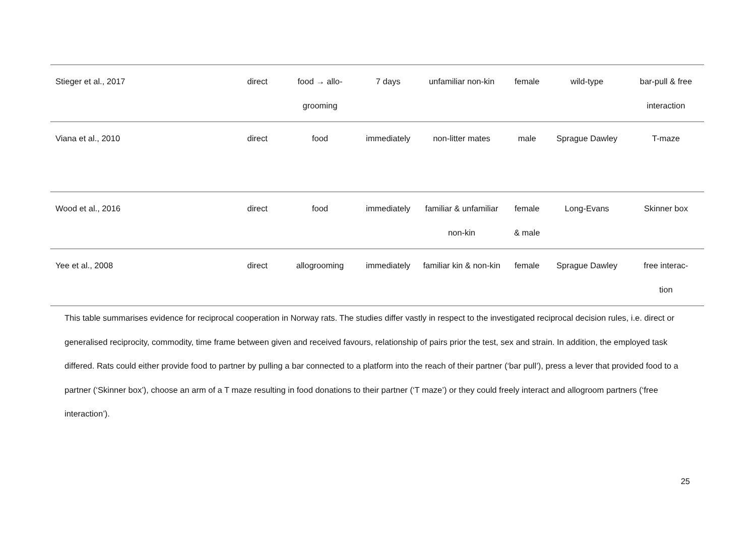| Stieger et al., 2017 | direct | food → allo- grooming | 7 days | unfamiliar non-kin | female | wild-type | bar-pull & free interaction |
| Viana et al., 2010 | direct | food | immediately | non-litter mates | male | Sprague Dawley | T-maze |
| Wood et al., 2016 | direct | food | immediately | familiar & unfamiliar non-kin | female & male | Long-Evans | Skinner box |
| Yee et al., 2008 | direct | allogrooming | immediately | familiar kin & non-kin | female | Sprague Dawley | free interac- tion |
This table summarises evidence for reciprocal cooperation in Norway rats. The studies differ vastly in respect to the investigated reciprocal decision rules, i.e. direct or generalised reciprocity, commodity, time frame between given and received favours, relationship of pairs prior the test, sex and strain. In addition, the employed task differed. Rats could either provide food to partner by pulling a bar connected to a platform into the reach of their partner (‘bar pull’), press a lever that provided food to a partner (‘Skinner box’), choose an arm of a T maze resulting in food donations to their partner (‘T maze’) or they could freely interact and allogroom partners (‘free interaction’).
25